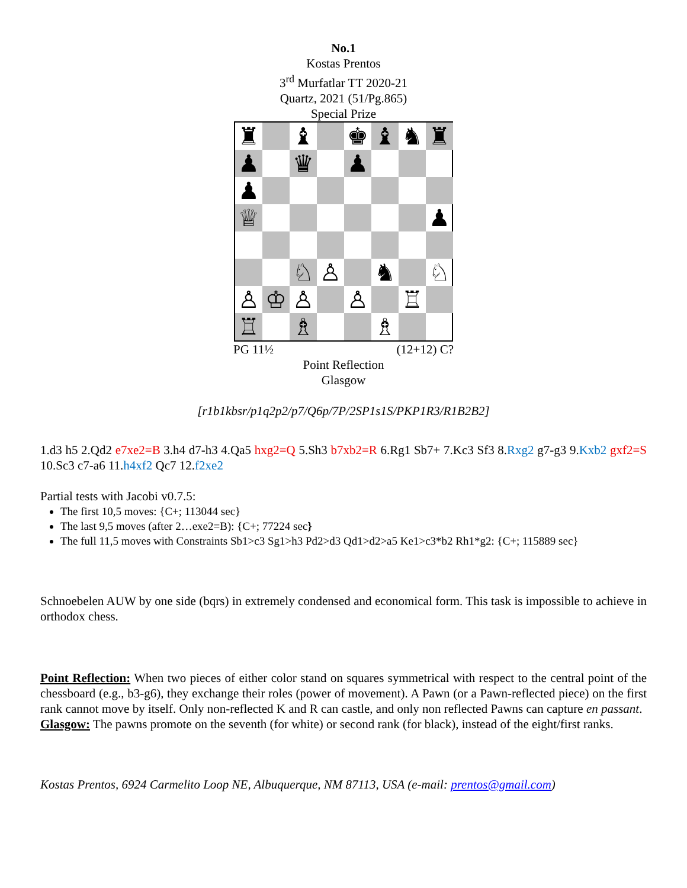No.1
Kostas Prentos
3<sup>rd</sup> Murfatlar TT 2020-21
Quartz, 2021 (51/Pg.865)
Special Prize
♜
♝
♚
♝
♞
♜
♟
♛
♟
♟
♕
♟
♘
♙
♞
♘
♙
♔
♙
♙
♖
♖
♗
♗
PG 11½ (12+12) C?
Point Reflection
Glasgow
[r1b1kbsr/p1q2p2/p7/Q6p/7P/2SP1s1S/PKP1R3/R1B2B2]
1.d3 h5 2.Qd2 e7xe2=B 3.h4 d7-h3 4.Qa5 hxg2=Q 5.Sh3 b7xb2=R 6.Rg1 Sb7+ 7.Kc3 Sf3 8.Rxg2 g7-g3 9.Kxb2 gxf2=S 10.Sc3 c7-a6 11.h4xf2 Qc7 12.f2xe2
Partial tests with Jacobi v0.7.5:
The first 10,5 moves: {C+; 113044 sec}
The last 9,5 moves (after 2…exe2=B): {C+; 77224 sec}
The full 11,5 moves with Constraints Sb1>c3 Sg1>h3 Pd2>d3 Qd1>d2>a5 Ke1>c3*b2 Rh1*g2: {C+; 115889 sec}
Schnoebelen AUW by one side (bqrs) in extremely condensed and economical form. This task is impossible to achieve in orthodox chess.
Point Reflection: When two pieces of either color stand on squares symmetrical with respect to the central point of the chessboard (e.g., b3-g6), they exchange their roles (power of movement). A Pawn (or a Pawn-reflected piece) on the first rank cannot move by itself. Only non-reflected K and R can castle, and only non reflected Pawns can capture en passant.
Glasgow: The pawns promote on the seventh (for white) or second rank (for black), instead of the eight/first ranks.
Kostas Prentos, 6924 Carmelito Loop NE, Albuquerque, NM 87113, USA (e-mail: prentos@gmail.com)